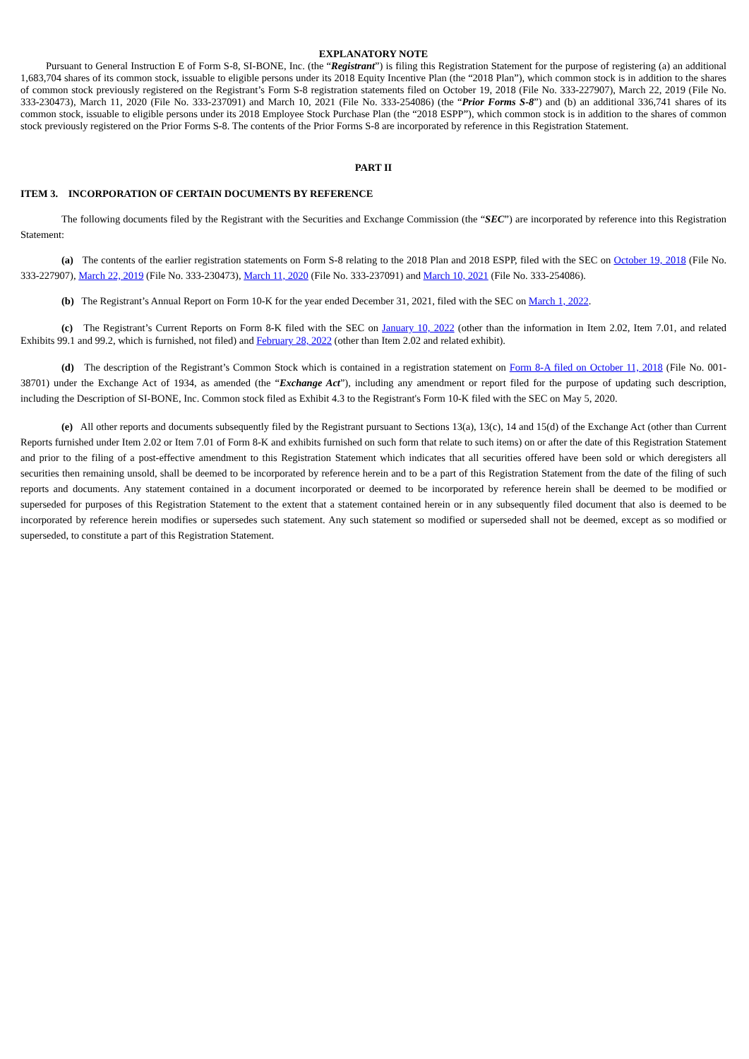EXPLANATORY NOTE
Pursuant to General Instruction E of Form S-8, SI-BONE, Inc. (the “Registrant”) is filing this Registration Statement for the purpose of registering (a) an additional 1,683,704 shares of its common stock, issuable to eligible persons under its 2018 Equity Incentive Plan (the “2018 Plan”), which common stock is in addition to the shares of common stock previously registered on the Registrant’s Form S-8 registration statements filed on October 19, 2018 (File No. 333-227907), March 22, 2019 (File No. 333-230473), March 11, 2020 (File No. 333-237091) and March 10, 2021 (File No. 333-254086) (the “Prior Forms S-8”) and (b) an additional 336,741 shares of its common stock, issuable to eligible persons under its 2018 Employee Stock Purchase Plan (the “2018 ESPP”), which common stock is in addition to the shares of common stock previously registered on the Prior Forms S-8. The contents of the Prior Forms S-8 are incorporated by reference in this Registration Statement.
PART II
ITEM 3. INCORPORATION OF CERTAIN DOCUMENTS BY REFERENCE
The following documents filed by the Registrant with the Securities and Exchange Commission (the “SEC”) are incorporated by reference into this Registration Statement:
(a) The contents of the earlier registration statements on Form S-8 relating to the 2018 Plan and 2018 ESPP, filed with the SEC on October 19, 2018 (File No. 333-227907), March 22, 2019 (File No. 333-230473), March 11, 2020 (File No. 333-237091) and March 10, 2021 (File No. 333-254086).
(b) The Registrant’s Annual Report on Form 10-K for the year ended December 31, 2021, filed with the SEC on March 1, 2022.
(c) The Registrant’s Current Reports on Form 8-K filed with the SEC on January 10, 2022 (other than the information in Item 2.02, Item 7.01, and related Exhibits 99.1 and 99.2, which is furnished, not filed) and February 28, 2022 (other than Item 2.02 and related exhibit).
(d) The description of the Registrant’s Common Stock which is contained in a registration statement on Form 8-A filed on October 11, 2018 (File No. 001-38701) under the Exchange Act of 1934, as amended (the “Exchange Act”), including any amendment or report filed for the purpose of updating such description, including the Description of SI-BONE, Inc. Common stock filed as Exhibit 4.3 to the Registrant's Form 10-K filed with the SEC on May 5, 2020.
(e) All other reports and documents subsequently filed by the Registrant pursuant to Sections 13(a), 13(c), 14 and 15(d) of the Exchange Act (other than Current Reports furnished under Item 2.02 or Item 7.01 of Form 8-K and exhibits furnished on such form that relate to such items) on or after the date of this Registration Statement and prior to the filing of a post-effective amendment to this Registration Statement which indicates that all securities offered have been sold or which deregisters all securities then remaining unsold, shall be deemed to be incorporated by reference herein and to be a part of this Registration Statement from the date of the filing of such reports and documents. Any statement contained in a document incorporated or deemed to be incorporated by reference herein shall be deemed to be modified or superseded for purposes of this Registration Statement to the extent that a statement contained herein or in any subsequently filed document that also is deemed to be incorporated by reference herein modifies or supersedes such statement. Any such statement so modified or superseded shall not be deemed, except as so modified or superseded, to constitute a part of this Registration Statement.